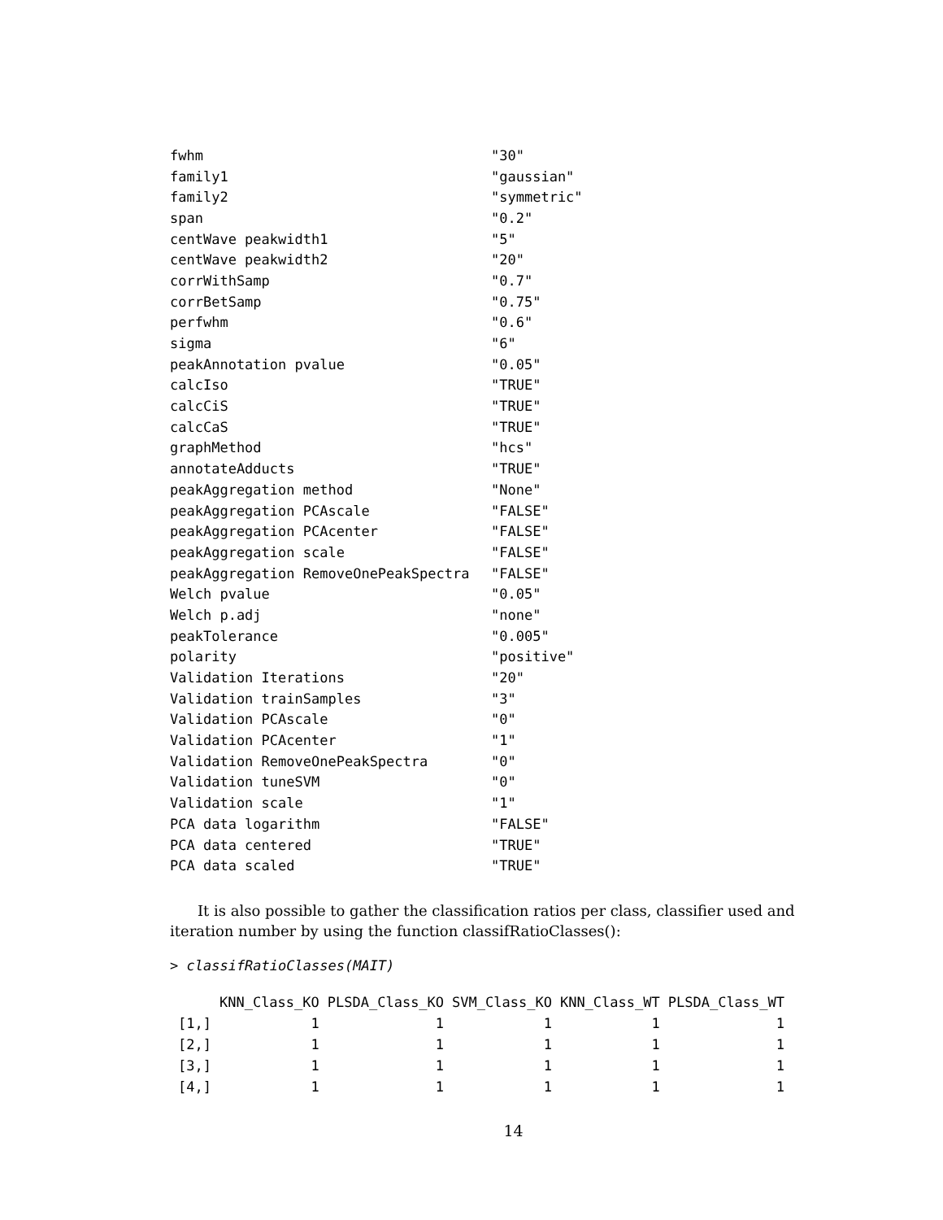| fwhm | "30" |
| family1 | "gaussian" |
| family2 | "symmetric" |
| span | "0.2" |
| centWave peakwidth1 | "5" |
| centWave peakwidth2 | "20" |
| corrWithSamp | "0.7" |
| corrBetSamp | "0.75" |
| perfwhm | "0.6" |
| sigma | "6" |
| peakAnnotation pvalue | "0.05" |
| calcIso | "TRUE" |
| calcCiS | "TRUE" |
| calcCaS | "TRUE" |
| graphMethod | "hcs" |
| annotateAdducts | "TRUE" |
| peakAggregation method | "None" |
| peakAggregation PCAscale | "FALSE" |
| peakAggregation PCAcenter | "FALSE" |
| peakAggregation scale | "FALSE" |
| peakAggregation RemoveOnePeakSpectra | "FALSE" |
| Welch pvalue | "0.05" |
| Welch p.adj | "none" |
| peakTolerance | "0.005" |
| polarity | "positive" |
| Validation Iterations | "20" |
| Validation trainSamples | "3" |
| Validation PCAscale | "0" |
| Validation PCAcenter | "1" |
| Validation RemoveOnePeakSpectra | "0" |
| Validation tuneSVM | "0" |
| Validation scale | "1" |
| PCA data logarithm | "FALSE" |
| PCA data centered | "TRUE" |
| PCA data scaled | "TRUE" |
It is also possible to gather the classification ratios per class, classifier used and iteration number by using the function classifRatioClasses():
> classifRatioClasses(MAIT)
| | KNN_Class_KO | PLSDA_Class_KO | SVM_Class_KO | KNN_Class_WT | PLSDA_Class_WT |
| --- | --- | --- | --- | --- | --- |
| [1,] | 1 | 1 | 1 | 1 | 1 |
| [2,] | 1 | 1 | 1 | 1 | 1 |
| [3,] | 1 | 1 | 1 | 1 | 1 |
| [4,] | 1 | 1 | 1 | 1 | 1 |
14